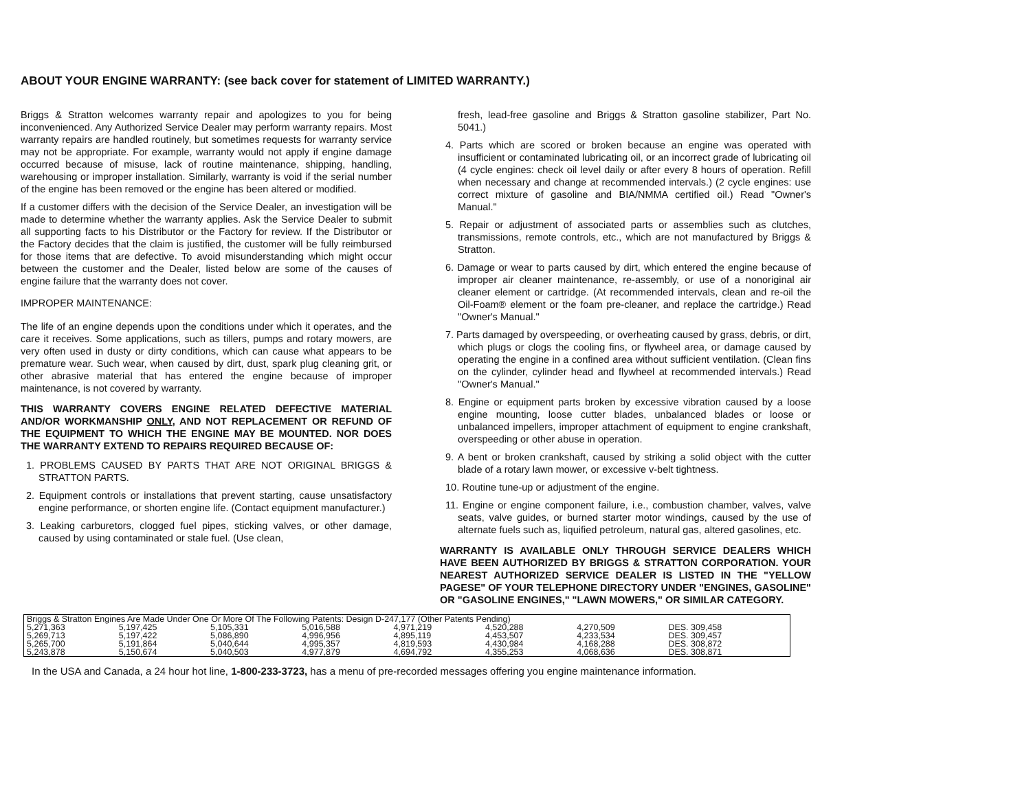ABOUT YOUR ENGINE WARRANTY: (see back cover for statement of LIMITED WARRANTY.)
Briggs & Stratton welcomes warranty repair and apologizes to you for being inconvenienced. Any Authorized Service Dealer may perform warranty repairs. Most warranty repairs are handled routinely, but sometimes requests for warranty service may not be appropriate. For example, warranty would not apply if engine damage occurred because of misuse, lack of routine maintenance, shipping, handling, warehousing or improper installation. Similarly, warranty is void if the serial number of the engine has been removed or the engine has been altered or modified.
If a customer differs with the decision of the Service Dealer, an investigation will be made to determine whether the warranty applies. Ask the Service Dealer to submit all supporting facts to his Distributor or the Factory for review. If the Distributor or the Factory decides that the claim is justified, the customer will be fully reimbursed for those items that are defective. To avoid misunderstanding which might occur between the customer and the Dealer, listed below are some of the causes of engine failure that the warranty does not cover.
IMPROPER MAINTENANCE:
The life of an engine depends upon the conditions under which it operates, and the care it receives. Some applications, such as tillers, pumps and rotary mowers, are very often used in dusty or dirty conditions, which can cause what appears to be premature wear. Such wear, when caused by dirt, dust, spark plug cleaning grit, or other abrasive material that has entered the engine because of improper maintenance, is not covered by warranty.
THIS WARRANTY COVERS ENGINE RELATED DEFECTIVE MATERIAL AND/OR WORKMANSHIP ONLY, AND NOT REPLACEMENT OR REFUND OF THE EQUIPMENT TO WHICH THE ENGINE MAY BE MOUNTED. NOR DOES THE WARRANTY EXTEND TO REPAIRS REQUIRED BECAUSE OF:
1. PROBLEMS CAUSED BY PARTS THAT ARE NOT ORIGINAL BRIGGS & STRATTON PARTS.
2. Equipment controls or installations that prevent starting, cause unsatisfactory engine performance, or shorten engine life. (Contact equipment manufacturer.)
3. Leaking carburetors, clogged fuel pipes, sticking valves, or other damage, caused by using contaminated or stale fuel. (Use clean,
fresh, lead-free gasoline and Briggs & Stratton gasoline stabilizer, Part No. 5041.)
4. Parts which are scored or broken because an engine was operated with insufficient or contaminated lubricating oil, or an incorrect grade of lubricating oil (4 cycle engines: check oil level daily or after every 8 hours of operation. Refill when necessary and change at recommended intervals.) (2 cycle engines: use correct mixture of gasoline and BIA/NMMA certified oil.) Read "Owner's Manual."
5. Repair or adjustment of associated parts or assemblies such as clutches, transmissions, remote controls, etc., which are not manufactured by Briggs & Stratton.
6. Damage or wear to parts caused by dirt, which entered the engine because of improper air cleaner maintenance, re-assembly, or use of a nonoriginal air cleaner element or cartridge. (At recommended intervals, clean and re-oil the Oil-Foam® element or the foam pre-cleaner, and replace the cartridge.) Read "Owner's Manual."
7. Parts damaged by overspeeding, or overheating caused by grass, debris, or dirt, which plugs or clogs the cooling fins, or flywheel area, or damage caused by operating the engine in a confined area without sufficient ventilation. (Clean fins on the cylinder, cylinder head and flywheel at recommended intervals.) Read "Owner's Manual."
8. Engine or equipment parts broken by excessive vibration caused by a loose engine mounting, loose cutter blades, unbalanced blades or loose or unbalanced impellers, improper attachment of equipment to engine crankshaft, overspeeding or other abuse in operation.
9. A bent or broken crankshaft, caused by striking a solid object with the cutter blade of a rotary lawn mower, or excessive v-belt tightness.
10. Routine tune-up or adjustment of the engine.
11. Engine or engine component failure, i.e., combustion chamber, valves, valve seats, valve guides, or burned starter motor windings, caused by the use of alternate fuels such as, liquified petroleum, natural gas, altered gasolines, etc.
WARRANTY IS AVAILABLE ONLY THROUGH SERVICE DEALERS WHICH HAVE BEEN AUTHORIZED BY BRIGGS & STRATTON CORPORATION. YOUR NEAREST AUTHORIZED SERVICE DEALER IS LISTED IN THE "YELLOW PAGESE" OF YOUR TELEPHONE DIRECTORY UNDER "ENGINES, GASOLINE" OR "GASOLINE ENGINES," "LAWN MOWERS," OR SIMILAR CATEGORY.
| Briggs & Stratton Engines Are Made Under One Or More Of The Following Patents: Design D-247,177 (Other Patents Pending) | | | | | | | |
| 5,271,363 | 5,197,425 | 5,105,331 | 5,016,588 | 4,971,219 | 4,520,288 | 4,270,509 | DES. 309,458 |
| 5,269,713 | 5,197,422 | 5,086,890 | 4,996,956 | 4,895,119 | 4,453,507 | 4,233,534 | DES. 309,457 |
| 5,265,700 | 5,191,864 | 5,040,644 | 4,995,357 | 4,819,593 | 4,430,984 | 4,168,288 | DES. 308,872 |
| 5,243,878 | 5,150,674 | 5,040,503 | 4,977,879 | 4,694,792 | 4,355,253 | 4,068,636 | DES. 308,871 |
In the USA and Canada, a 24 hour hot line, 1-800-233-3723, has a menu of pre-recorded messages offering you engine maintenance information.